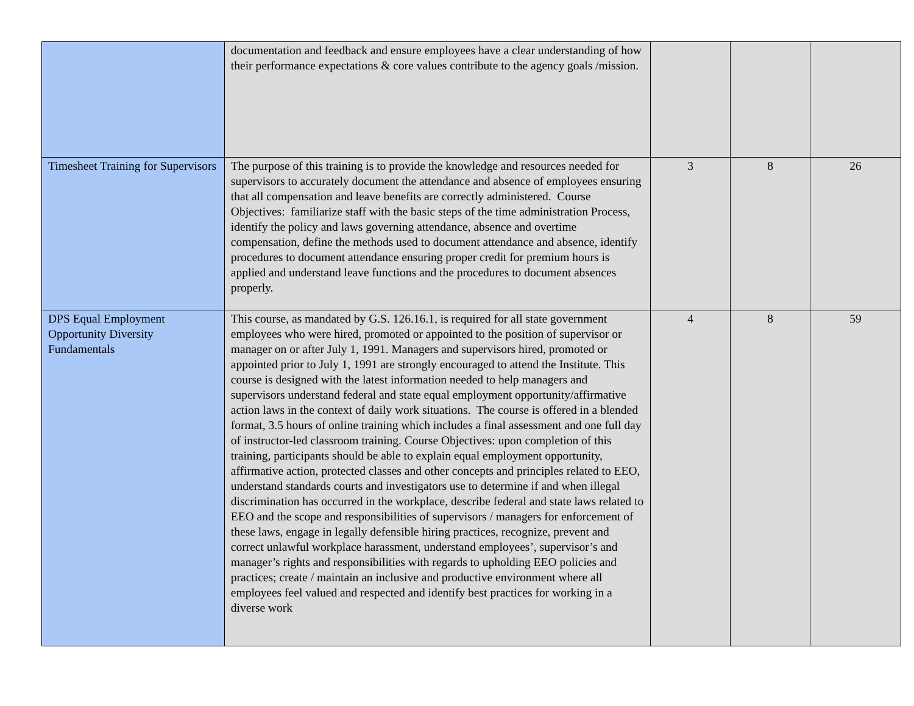| | documentation and feedback and ensure employees have a clear understanding of how their performance expectations & core values contribute to the agency goals /mission. | | | |
| Timesheet Training for Supervisors | The purpose of this training is to provide the knowledge and resources needed for supervisors to accurately document the attendance and absence of employees ensuring that all compensation and leave benefits are correctly administered. Course Objectives: familiarize staff with the basic steps of the time administration Process, identify the policy and laws governing attendance, absence and overtime compensation, define the methods used to document attendance and absence, identify procedures to document attendance ensuring proper credit for premium hours is applied and understand leave functions and the procedures to document absences properly. | 3 | 8 | 26 |
| DPS Equal Employment Opportunity Diversity Fundamentals | This course, as mandated by G.S. 126.16.1, is required for all state government employees who were hired, promoted or appointed to the position of supervisor or manager on or after July 1, 1991. Managers and supervisors hired, promoted or appointed prior to July 1, 1991 are strongly encouraged to attend the Institute. This course is designed with the latest information needed to help managers and supervisors understand federal and state equal employment opportunity/affirmative action laws in the context of daily work situations. The course is offered in a blended format, 3.5 hours of online training which includes a final assessment and one full day of instructor-led classroom training. Course Objectives: upon completion of this training, participants should be able to explain equal employment opportunity, affirmative action, protected classes and other concepts and principles related to EEO, understand standards courts and investigators use to determine if and when illegal discrimination has occurred in the workplace, describe federal and state laws related to EEO and the scope and responsibilities of supervisors / managers for enforcement of these laws, engage in legally defensible hiring practices, recognize, prevent and correct unlawful workplace harassment, understand employees’, supervisor’s and manager’s rights and responsibilities with regards to upholding EEO policies and practices; create / maintain an inclusive and productive environment where all employees feel valued and respected and identify best practices for working in a diverse work | 4 | 8 | 59 |